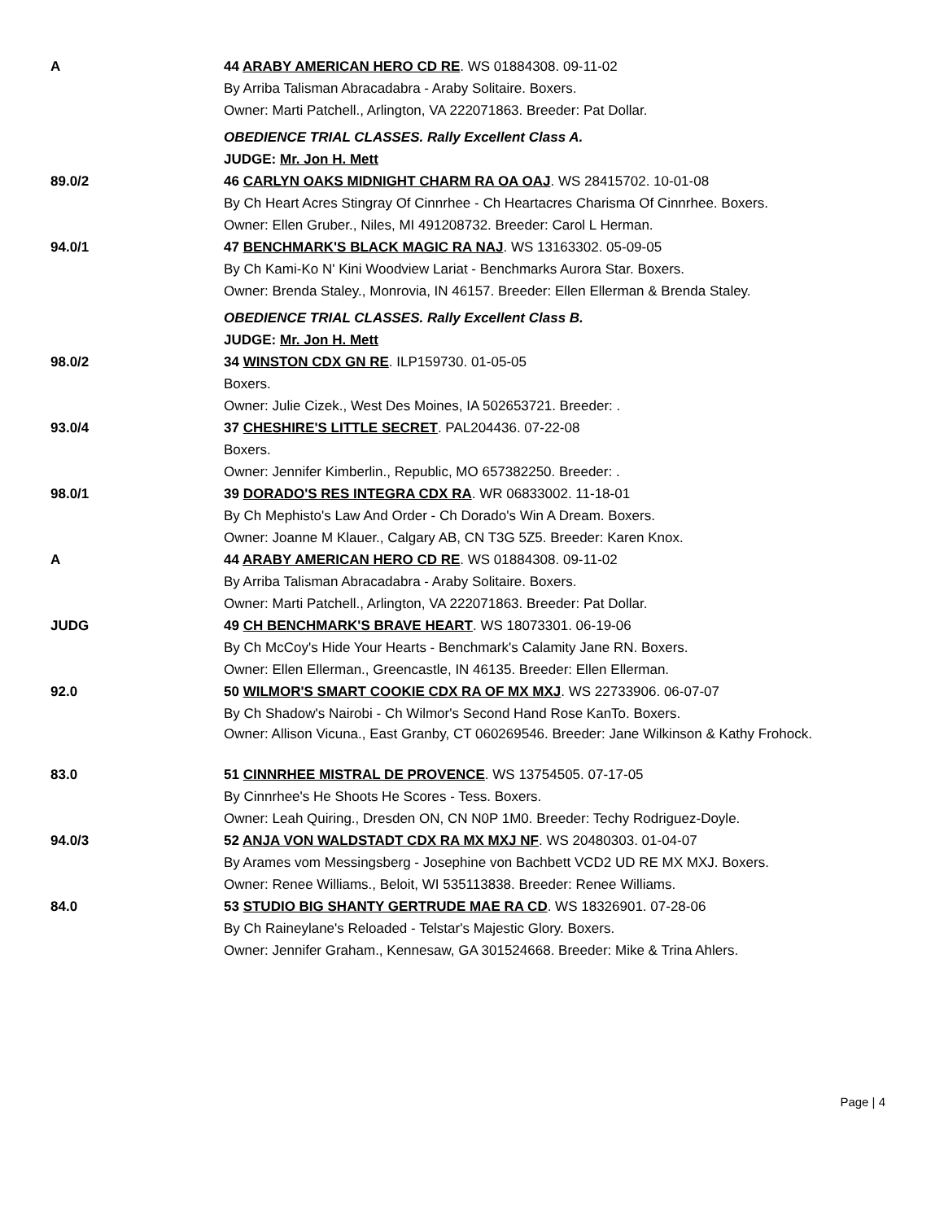| A | 44 ARABY AMERICAN HERO CD RE . WS 01884308. 09-11-02 |
| | By Arriba Talisman Abracadabra - Araby Solitaire. Boxers. |
| | Owner: Marti Patchell., Arlington, VA 222071863. Breeder: Pat Dollar. |
| | OBEDIENCE TRIAL CLASSES. Rally Excellent Class A. |
| | JUDGE: Mr. Jon H. Mett |
| 89.0/2 | 46 CARLYN OAKS MIDNIGHT CHARM RA OA OAJ . WS 28415702. 10-01-08 |
| | By Ch Heart Acres Stingray Of Cinnrhee - Ch Heartacres Charisma Of Cinnrhee. Boxers. |
| | Owner: Ellen Gruber., Niles, MI 491208732. Breeder: Carol L Herman. |
| 94.0/1 | 47 BENCHMARK'S BLACK MAGIC RA NAJ . WS 13163302. 05-09-05 |
| | By Ch Kami-Ko N' Kini Woodview Lariat - Benchmarks Aurora Star. Boxers. |
| | Owner: Brenda Staley., Monrovia, IN 46157. Breeder: Ellen Ellerman & Brenda Staley. |
| | OBEDIENCE TRIAL CLASSES. Rally Excellent Class B. |
| | JUDGE: Mr. Jon H. Mett |
| 98.0/2 | 34 WINSTON CDX GN RE . ILP159730. 01-05-05 |
| | Boxers. |
| | Owner: Julie Cizek., West Des Moines, IA 502653721. Breeder: . |
| 93.0/4 | 37 CHESHIRE'S LITTLE SECRET . PAL204436. 07-22-08 |
| | Boxers. |
| | Owner: Jennifer Kimberlin., Republic, MO 657382250. Breeder: . |
| 98.0/1 | 39 DORADO'S RES INTEGRA CDX RA . WR 06833002. 11-18-01 |
| | By Ch Mephisto's Law And Order - Ch Dorado's Win A Dream. Boxers. |
| | Owner: Joanne M Klauer., Calgary AB, CN T3G 5Z5. Breeder: Karen Knox. |
| A | 44 ARABY AMERICAN HERO CD RE . WS 01884308. 09-11-02 |
| | By Arriba Talisman Abracadabra - Araby Solitaire. Boxers. |
| | Owner: Marti Patchell., Arlington, VA 222071863. Breeder: Pat Dollar. |
| JUDG | 49 CH BENCHMARK'S BRAVE HEART . WS 18073301. 06-19-06 |
| | By Ch McCoy's Hide Your Hearts - Benchmark's Calamity Jane RN. Boxers. |
| | Owner: Ellen Ellerman., Greencastle, IN 46135. Breeder: Ellen Ellerman. |
| 92.0 | 50 WILMOR'S SMART COOKIE CDX RA OF MX MXJ . WS 22733906. 06-07-07 |
| | By Ch Shadow's Nairobi - Ch Wilmor's Second Hand Rose KanTo. Boxers. |
| | Owner: Allison Vicuna., East Granby, CT 060269546. Breeder: Jane Wilkinson & Kathy Frohock. |
| 83.0 | 51 CINNRHEE MISTRAL DE PROVENCE . WS 13754505. 07-17-05 |
| | By Cinnrhee's He Shoots He Scores - Tess. Boxers. |
| | Owner: Leah Quiring., Dresden ON, CN N0P 1M0. Breeder: Techy Rodriguez-Doyle. |
| 94.0/3 | 52 ANJA VON WALDSTADT CDX RA MX MXJ NF . WS 20480303. 01-04-07 |
| | By Arames vom Messingsberg - Josephine von Bachbett VCD2 UD RE MX MXJ. Boxers. |
| | Owner: Renee Williams., Beloit, WI 535113838. Breeder: Renee Williams. |
| 84.0 | 53 STUDIO BIG SHANTY GERTRUDE MAE RA CD . WS 18326901. 07-28-06 |
| | By Ch Raineylane's Reloaded - Telstar's Majestic Glory. Boxers. |
| | Owner: Jennifer Graham., Kennesaw, GA 301524668. Breeder: Mike & Trina Ahlers. |
Page | 4